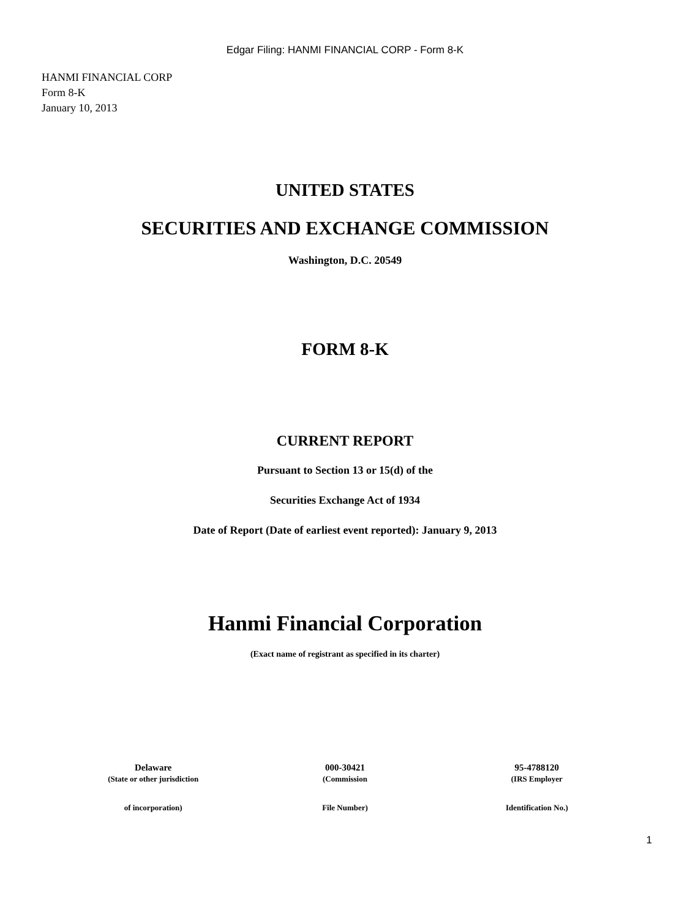Edgar Filing: HANMI FINANCIAL CORP - Form 8-K
HANMI FINANCIAL CORP
Form 8-K
January 10, 2013
UNITED STATES
SECURITIES AND EXCHANGE COMMISSION
Washington, D.C. 20549
FORM 8-K
CURRENT REPORT
Pursuant to Section 13 or 15(d) of the
Securities Exchange Act of 1934
Date of Report (Date of earliest event reported): January 9, 2013
Hanmi Financial Corporation
(Exact name of registrant as specified in its charter)
| Delaware | 000-30421 | 95-4788120 |
| (State or other jurisdiction | (Commission | (IRS Employer |
| of incorporation) | File Number) | Identification No.) |
1